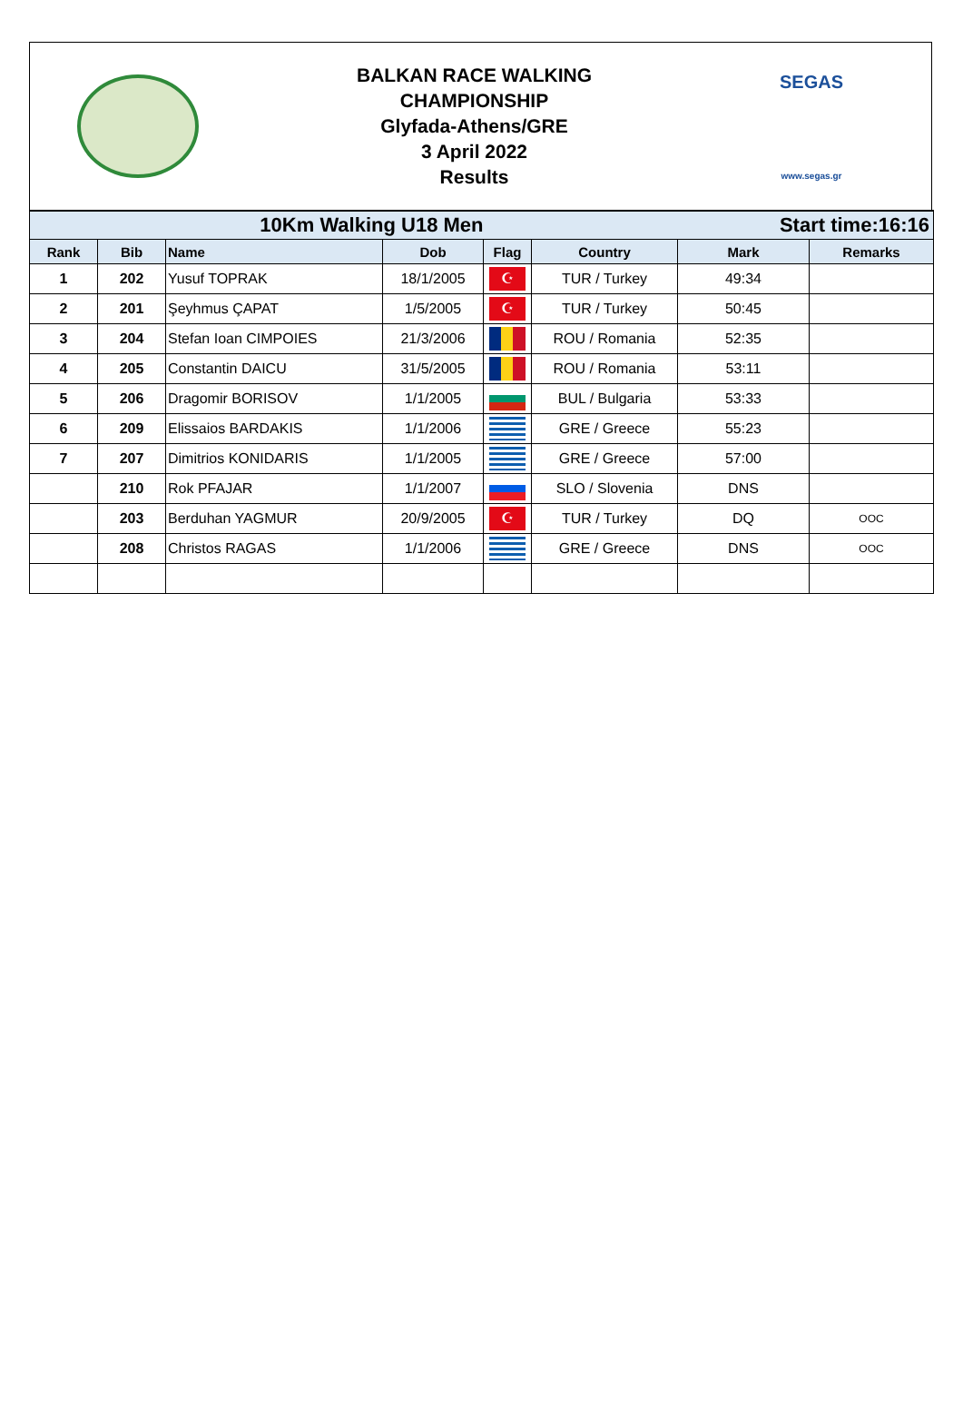BALKAN RACE WALKING
CHAMPIONSHIP
Glyfada-Athens/GRE
3 April 2022
Results
SEGAS
www.segas.gr
| 10Km Walking U18 Men | | | | Start time:16:16 | | | |
| Rank | Bib | Name | Dob | Flag | Country | Mark | Remarks |
| 1 | 202 | Yusuf TOPRAK | 18/1/2005 | ☪ | TUR / Turkey | 49:34 | |
| 2 | 201 | Şeyhmus ÇAPAT | 1/5/2005 | ☪ | TUR / Turkey | 50:45 | |
| 3 | 204 | Stefan Ioan CIMPOIES | 21/3/2006 | | ROU / Romania | 52:35 | |
| 4 | 205 | Constantin DAICU | 31/5/2005 | | ROU / Romania | 53:11 | |
| 5 | 206 | Dragomir BORISOV | 1/1/2005 | | BUL / Bulgaria | 53:33 | |
| 6 | 209 | Elissaios BARDAKIS | 1/1/2006 | | GRE / Greece | 55:23 | |
| 7 | 207 | Dimitrios KONIDARIS | 1/1/2005 | | GRE / Greece | 57:00 | |
| | 210 | Rok PFAJAR | 1/1/2007 | | SLO / Slovenia | DNS | |
| | 203 | Berduhan YAGMUR | 20/9/2005 | ☪ | TUR / Turkey | DQ | OOC |
| | 208 | Christos RAGAS | 1/1/2006 | | GRE / Greece | DNS | OOC |